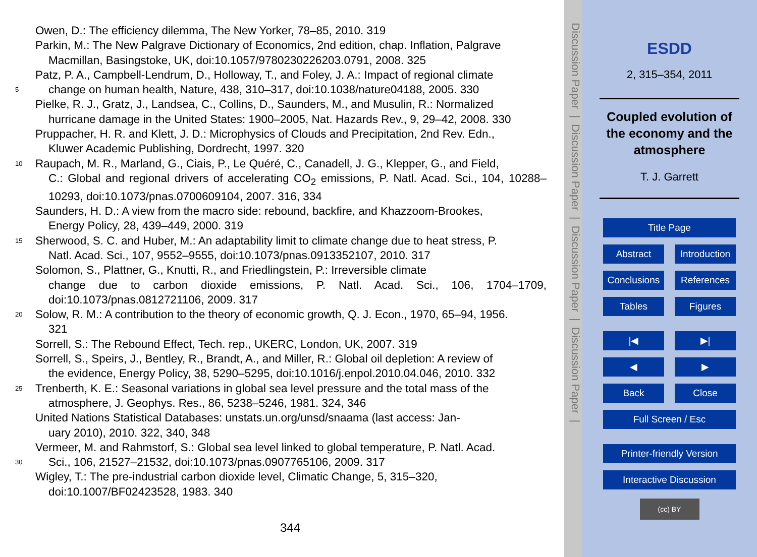Owen, D.: The efficiency dilemma, The New Yorker, 78–85, 2010. 319
Parkin, M.: The New Palgrave Dictionary of Economics, 2nd edition, chap. Inflation, Palgrave
Macmillan, Basingstoke, UK, doi:10.1057/9780230226203.0791, 2008. 325
Patz, P. A., Campbell-Lendrum, D., Holloway, T., and Foley, J. A.: Impact of regional climate
5
change on human health, Nature, 438, 310–317, doi:10.1038/nature04188, 2005. 330
Pielke, R. J., Gratz, J., Landsea, C., Collins, D., Saunders, M., and Musulin, R.: Normalized
hurricane damage in the United States: 1900–2005, Nat. Hazards Rev., 9, 29–42, 2008. 330
Pruppacher, H. R. and Klett, J. D.: Microphysics of Clouds and Precipitation, 2nd Rev. Edn.,
Kluwer Academic Publishing, Dordrecht, 1997. 320
10
Raupach, M. R., Marland, G., Ciais, P., Le Quéré, C., Canadell, J. G., Klepper, G., and Field,
C.: Global and regional drivers of accelerating CO<sub>2</sub> emissions, P. Natl. Acad. Sci., 104, 10288–10293, doi:10.1073/pnas.0700609104, 2007. 316, 334
Saunders, H. D.: A view from the macro side: rebound, backfire, and Khazzoom-Brookes,
Energy Policy, 28, 439–449, 2000. 319
15
Sherwood, S. C. and Huber, M.: An adaptability limit to climate change due to heat stress, P.
Natl. Acad. Sci., 107, 9552–9555, doi:10.1073/pnas.0913352107, 2010. 317
Solomon, S., Plattner, G., Knutti, R., and Friedlingstein, P.: Irreversible climate
change due to carbon dioxide emissions, P. Natl. Acad. Sci., 106, 1704–1709, doi:10.1073/pnas.0812721106, 2009. 317
20
Solow, R. M.: A contribution to the theory of economic growth, Q. J. Econ., 1970, 65–94, 1956.
321
Sorrell, S.: The Rebound Effect, Tech. rep., UKERC, London, UK, 2007. 319
Sorrell, S., Speirs, J., Bentley, R., Brandt, A., and Miller, R.: Global oil depletion: A review of
the evidence, Energy Policy, 38, 5290–5295, doi:10.1016/j.enpol.2010.04.046, 2010. 332
25
Trenberth, K. E.: Seasonal variations in global sea level pressure and the total mass of the
atmosphere, J. Geophys. Res., 86, 5238–5246, 1981. 324, 346
United Nations Statistical Databases: unstats.un.org/unsd/snaama (last access: Jan-
uary 2010), 2010. 322, 340, 348
Vermeer, M. and Rahmstorf, S.: Global sea level linked to global temperature, P. Natl. Acad.
30
Sci., 106, 21527–21532, doi:10.1073/pnas.0907765106, 2009. 317
Wigley, T.: The pre-industrial carbon dioxide level, Climatic Change, 5, 315–320,
doi:10.1007/BF02423528, 1983. 340
344
Discussion Paper | Discussion Paper | Discussion Paper | Discussion Paper |
ESDD
2, 315–354, 2011
Coupled evolution of
the economy and the
atmosphere
T. J. Garrett
Title Page
Abstract Introduction
Conclusions
References
Tables Figures
|◀ ▶|
◀ ▶
Back Close
Full Screen / Esc
Printer-friendly Version
Interactive Discussion
(cc) BY